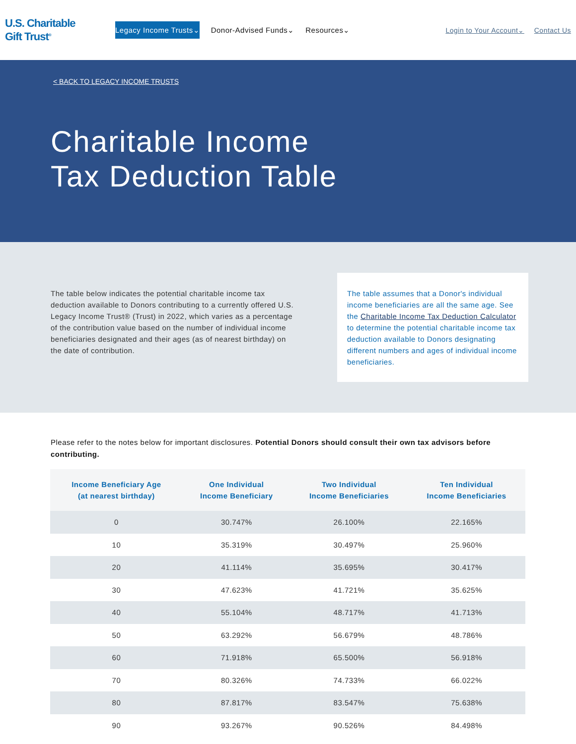U.S. Charitable
Gift Trust<sup>®</sup>
Legacy Income Trusts⌄ Donor-Advised Funds⌄ Resources⌄
Login to Your Account⌄ Contact Us
< BACK TO LEGACY INCOME TRUSTS
Charitable Income
Tax Deduction Table
The table below indicates the potential charitable income tax deduction available to Donors contributing to a currently offered U.S. Legacy Income Trust® (Trust) in 2022, which varies as a percentage of the contribution value based on the number of individual income beneficiaries designated and their ages (as of nearest birthday) on the date of contribution.
The table assumes that a Donor's individual income beneficiaries are all the same age. See the Charitable Income Tax Deduction Calculator to determine the potential charitable income tax deduction available to Donors designating different numbers and ages of individual income beneficiaries.
Please refer to the notes below for important disclosures. Potential Donors should consult their own tax advisors before contributing.
| Income Beneficiary Age (at nearest birthday) | One Individual Income Beneficiary | Two Individual Income Beneficiaries | Ten Individual Income Beneficiaries |
| --- | --- | --- | --- |
| 0 | 30.747% | 26.100% | 22.165% |
| 10 | 35.319% | 30.497% | 25.960% |
| 20 | 41.114% | 35.695% | 30.417% |
| 30 | 47.623% | 41.721% | 35.625% |
| 40 | 55.104% | 48.717% | 41.713% |
| 50 | 63.292% | 56.679% | 48.786% |
| 60 | 71.918% | 65.500% | 56.918% |
| 70 | 80.326% | 74.733% | 66.022% |
| 80 | 87.817% | 83.547% | 75.638% |
| 90 | 93.267% | 90.526% | 84.498% |